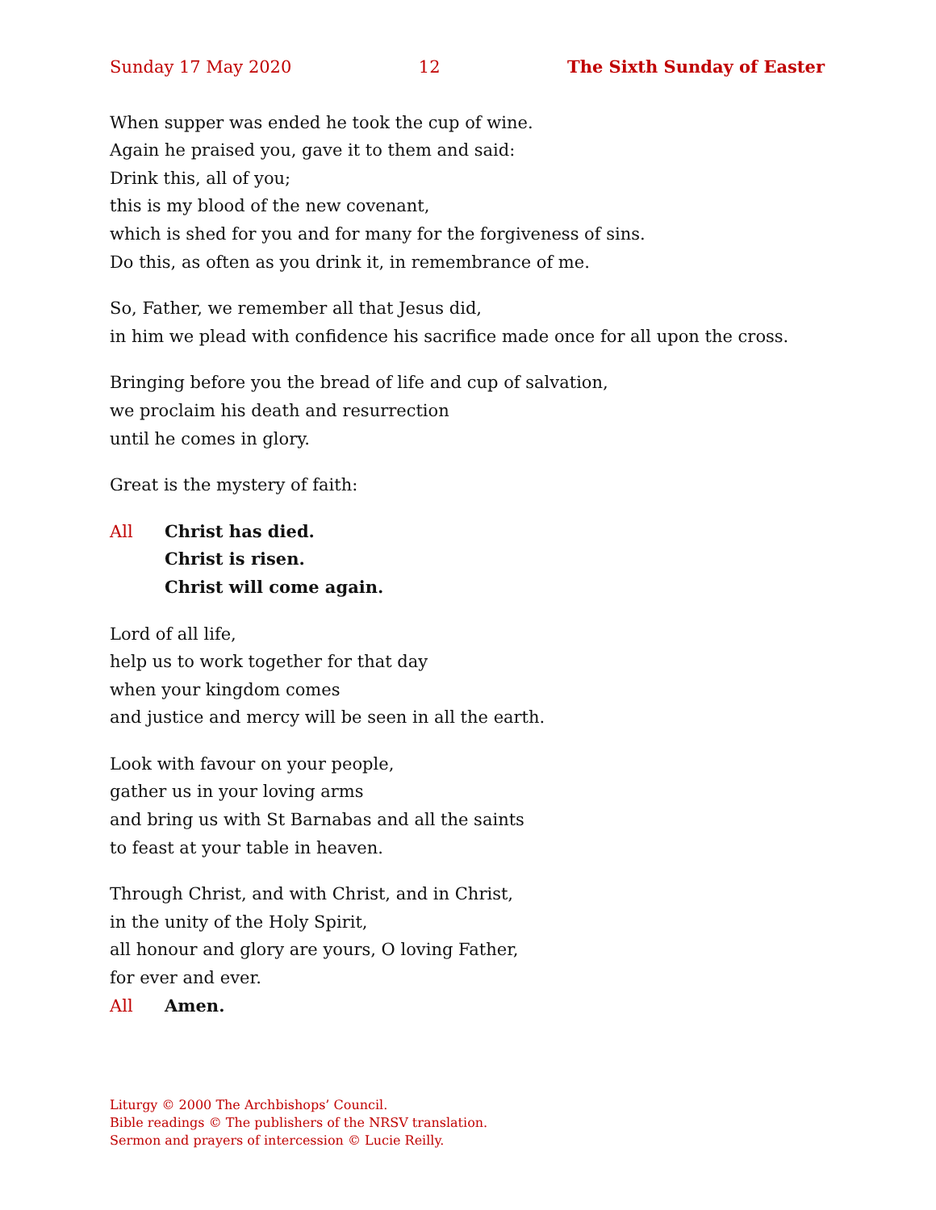Sunday 17 May 2020 12 The Sixth Sunday of Easter
When supper was ended he took the cup of wine.
Again he praised you, gave it to them and said:
Drink this, all of you;
this is my blood of the new covenant,
which is shed for you and for many for the forgiveness of sins.
Do this, as often as you drink it, in remembrance of me.
So, Father, we remember all that Jesus did,
in him we plead with confidence his sacrifice made once for all upon the cross.
Bringing before you the bread of life and cup of salvation,
we proclaim his death and resurrection
until he comes in glory.
Great is the mystery of faith:
All Christ has died.
Christ is risen.
Christ will come again.
Lord of all life,
help us to work together for that day
when your kingdom comes
and justice and mercy will be seen in all the earth.
Look with favour on your people,
gather us in your loving arms
and bring us with St Barnabas and all the saints
to feast at your table in heaven.
Through Christ, and with Christ, and in Christ,
in the unity of the Holy Spirit,
all honour and glory are yours, O loving Father,
for ever and ever.
All Amen.
Liturgy © 2000 The Archbishops’ Council.
Bible readings © The publishers of the NRSV translation.
Sermon and prayers of intercession © Lucie Reilly.